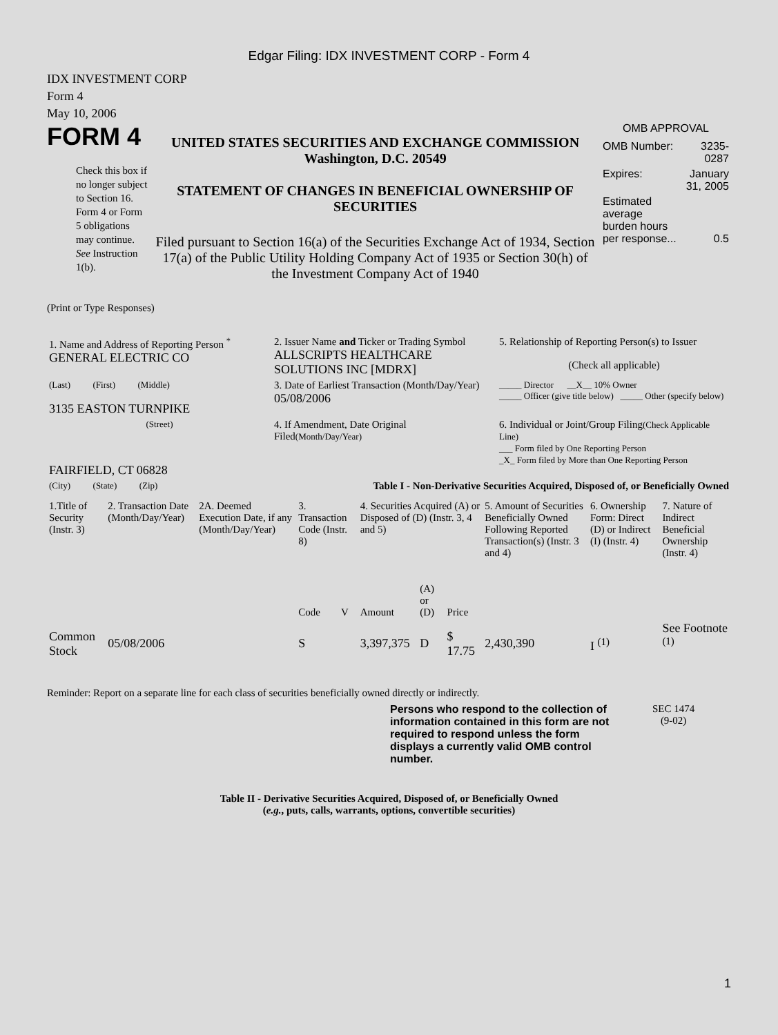Edgar Filing: IDX INVESTMENT CORP - Form 4
IDX INVESTMENT CORP
Form 4
May 10, 2006
FORM 4
Check this box if no longer subject to Section 16. Form 4 or Form 5 obligations may continue. See Instruction 1(b).
UNITED STATES SECURITIES AND EXCHANGE COMMISSION
Washington, D.C. 20549
STATEMENT OF CHANGES IN BENEFICIAL OWNERSHIP OF SECURITIES
Filed pursuant to Section 16(a) of the Securities Exchange Act of 1934, Section 17(a) of the Public Utility Holding Company Act of 1935 or Section 30(h) of the Investment Company Act of 1940
OMB APPROVAL
| OMB Number: | 3235-0287 |
| Expires: | January 31, 2005 |
| Estimated average burden hours per response... | 0.5 |
(Print or Type Responses)
| 1. Name and Address of Reporting Person <sup>*</sup> GENERAL ELECTRIC CO | 2. Issuer Name and Ticker or Trading Symbol ALLSCRIPTS HEALTHCARE SOLUTIONS INC [MDRX] | 5. Relationship of Reporting Person(s) to Issuer (Check all applicable) |
| (Last) (First) (Middle) 3135 EASTON TURNPIKE | 3. Date of Earliest Transaction (Month/Day/Year) 05/08/2006 | _____ Director __X__ 10% Owner _____ Officer (give title below) _____ Other (specify below) |
| (Street) FAIRFIELD, CT 06828 | 4. If Amendment, Date Original Filed (Month/Day/Year) | 6. Individual or Joint/Group Filing (Check Applicable Line) ___ Form filed by One Reporting Person _X_ Form filed by More than One Reporting Person |
| (City) (State) (Zip) | Table I - Non-Derivative Securities Acquired, Disposed of, or Beneficially Owned | |
| 1.Title of Security (Instr. 3) | 2. Transaction Date (Month/Day/Year) | 2A. Deemed Execution Date, if any (Month/Day/Year) | 3. Transaction Code (Instr. 8) | | 4. Securities Acquired (A) or Disposed of (D) (Instr. 3, 4 and 5) | | | 5. Amount of Securities Beneficially Owned Following Reported Transaction(s) (Instr. 3 and 4) | 6. Ownership Form: Direct (D) or Indirect (I) (Instr. 4) | 7. Nature of Indirect Beneficial Ownership (Instr. 4) |
| --- | --- | --- | --- | --- | --- | --- | --- | --- | --- | --- |
| | | | Code | V | Amount | (A) or (D) | Price | | | |
| Common Stock | 05/08/2006 | | S | | 3,397,375 | D | $ 17.75 | 2,430,390 | I <sup>(1)</sup> | See Footnote <sup>(1)</sup> |
Reminder: Report on a separate line for each class of securities beneficially owned directly or indirectly.
Persons who respond to the collection of information contained in this form are not required to respond unless the form displays a currently valid OMB control number.
SEC 1474
(9-02)
Table II - Derivative Securities Acquired, Disposed of, or Beneficially Owned
(e.g., puts, calls, warrants, options, convertible securities)
1